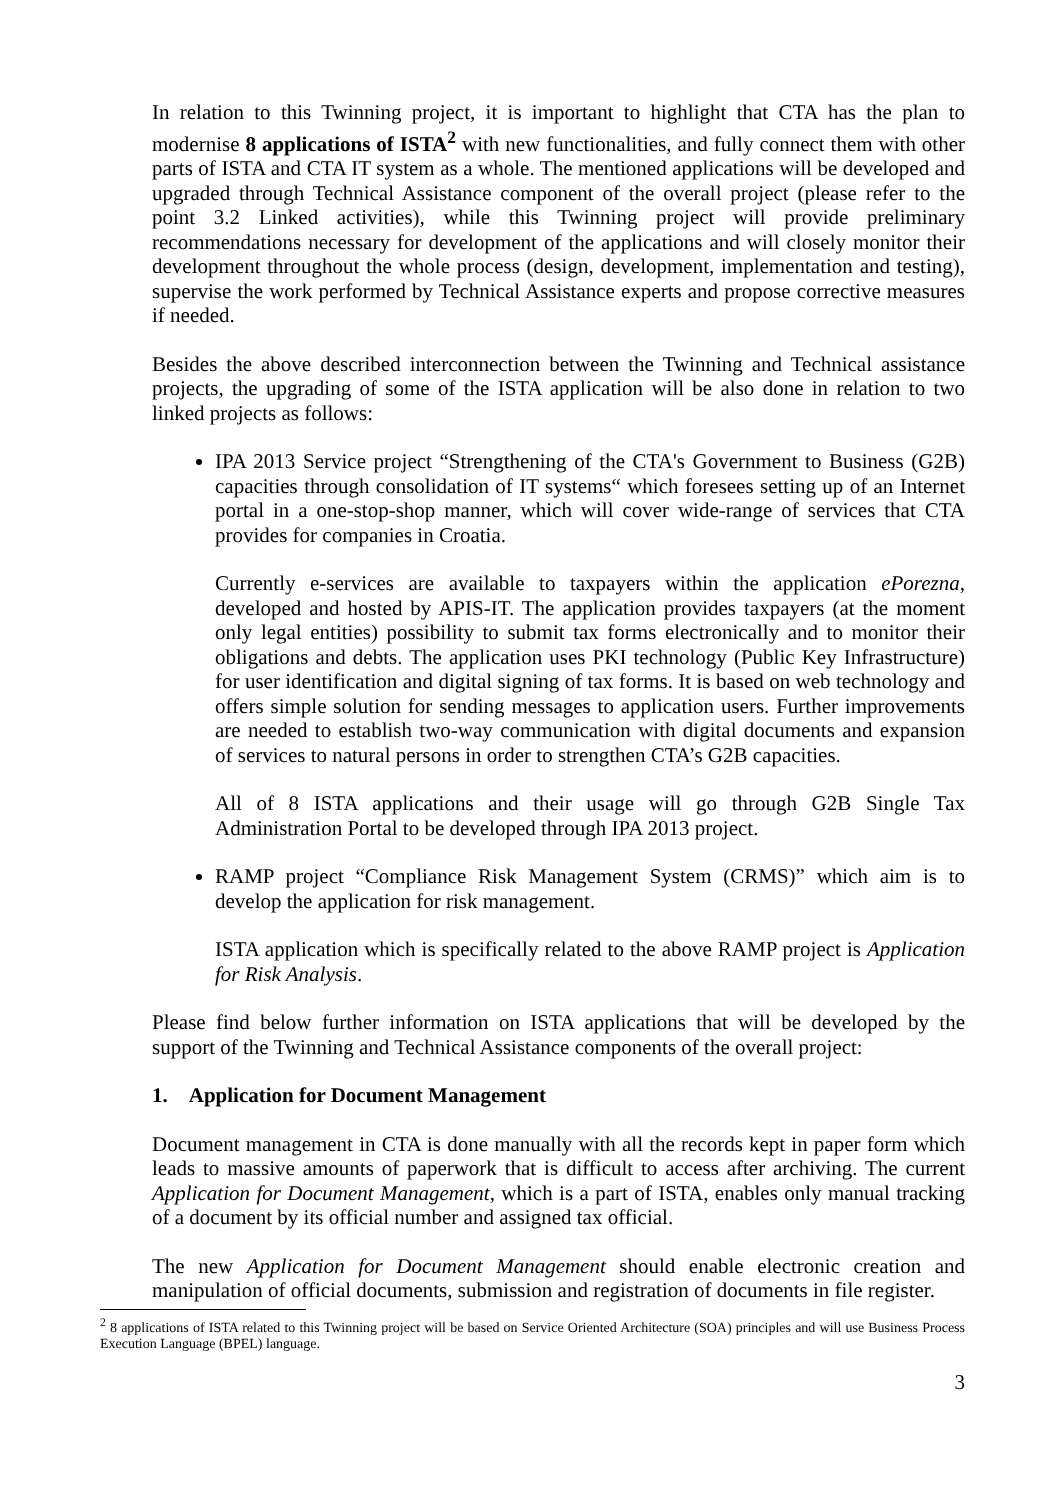In relation to this Twinning project, it is important to highlight that CTA has the plan to modernise 8 applications of ISTA<sup>2</sup> with new functionalities, and fully connect them with other parts of ISTA and CTA IT system as a whole. The mentioned applications will be developed and upgraded through Technical Assistance component of the overall project (please refer to the point 3.2 Linked activities), while this Twinning project will provide preliminary recommendations necessary for development of the applications and will closely monitor their development throughout the whole process (design, development, implementation and testing), supervise the work performed by Technical Assistance experts and propose corrective measures if needed.
Besides the above described interconnection between the Twinning and Technical assistance projects, the upgrading of some of the ISTA application will be also done in relation to two linked projects as follows:
IPA 2013 Service project “Strengthening of the CTA's Government to Business (G2B) capacities through consolidation of IT systems“ which foresees setting up of an Internet portal in a one-stop-shop manner, which will cover wide-range of services that CTA provides for companies in Croatia.
Currently e-services are available to taxpayers within the application ePorezna, developed and hosted by APIS-IT. The application provides taxpayers (at the moment only legal entities) possibility to submit tax forms electronically and to monitor their obligations and debts. The application uses PKI technology (Public Key Infrastructure) for user identification and digital signing of tax forms. It is based on web technology and offers simple solution for sending messages to application users. Further improvements are needed to establish two-way communication with digital documents and expansion of services to natural persons in order to strengthen CTA’s G2B capacities.
All of 8 ISTA applications and their usage will go through G2B Single Tax Administration Portal to be developed through IPA 2013 project.
RAMP project “Compliance Risk Management System (CRMS)” which aim is to develop the application for risk management.
ISTA application which is specifically related to the above RAMP project is Application for Risk Analysis.
Please find below further information on ISTA applications that will be developed by the support of the Twinning and Technical Assistance components of the overall project:
1. Application for Document Management
Document management in CTA is done manually with all the records kept in paper form which leads to massive amounts of paperwork that is difficult to access after archiving. The current Application for Document Management, which is a part of ISTA, enables only manual tracking of a document by its official number and assigned tax official.
The new Application for Document Management should enable electronic creation and manipulation of official documents, submission and registration of documents in file register.
<sup>2</sup> 8 applications of ISTA related to this Twinning project will be based on Service Oriented Architecture (SOA) principles and will use Business Process Execution Language (BPEL) language.
3